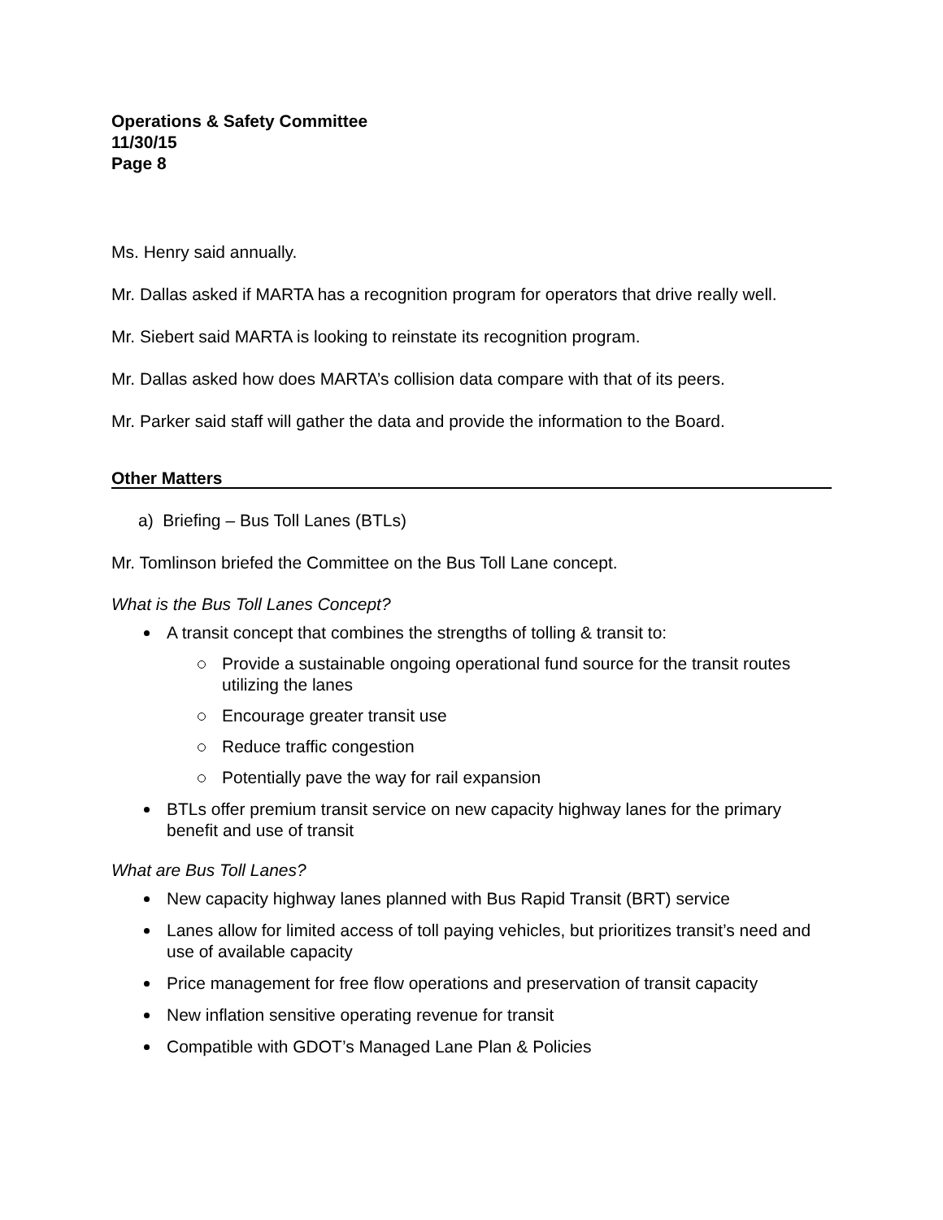Operations & Safety Committee
11/30/15
Page 8
Ms. Henry said annually.
Mr. Dallas asked if MARTA has a recognition program for operators that drive really well.
Mr. Siebert said MARTA is looking to reinstate its recognition program.
Mr. Dallas asked how does MARTA’s collision data compare with that of its peers.
Mr. Parker said staff will gather the data and provide the information to the Board.
Other Matters
a) Briefing – Bus Toll Lanes (BTLs)
Mr. Tomlinson briefed the Committee on the Bus Toll Lane concept.
What is the Bus Toll Lanes Concept?
A transit concept that combines the strengths of tolling & transit to:
Provide a sustainable ongoing operational fund source for the transit routes utilizing the lanes
Encourage greater transit use
Reduce traffic congestion
Potentially pave the way for rail expansion
BTLs offer premium transit service on new capacity highway lanes for the primary benefit and use of transit
What are Bus Toll Lanes?
New capacity highway lanes planned with Bus Rapid Transit (BRT) service
Lanes allow for limited access of toll paying vehicles, but prioritizes transit’s need and use of available capacity
Price management for free flow operations and preservation of transit capacity
New inflation sensitive operating revenue for transit
Compatible with GDOT’s Managed Lane Plan & Policies